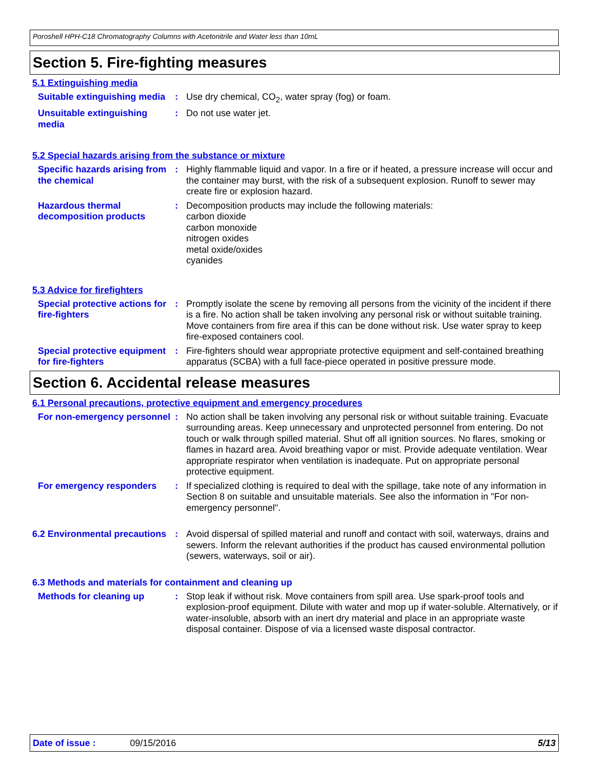Poroshell HPH-C18 Chromatography Columns with Acetonitrile and Water less than 10mL
Section 5. Fire-fighting measures
5.1 Extinguishing media
Suitable extinguishing media
: Use dry chemical, CO<sub>2</sub>, water spray (fog) or foam.
Unsuitable extinguishing media
: Do not use water jet.
5.2 Special hazards arising from the substance or mixture
Specific hazards arising from the chemical
: Highly flammable liquid and vapor. In a fire or if heated, a pressure increase will occur and the container may burst, with the risk of a subsequent explosion. Runoff to sewer may create fire or explosion hazard.
Hazardous thermal decomposition products
: Decomposition products may include the following materials:
carbon dioxide
carbon monoxide
nitrogen oxides
metal oxide/oxides
cyanides
5.3 Advice for firefighters
Special protective actions for fire-fighters
: Promptly isolate the scene by removing all persons from the vicinity of the incident if there is a fire. No action shall be taken involving any personal risk or without suitable training. Move containers from fire area if this can be done without risk. Use water spray to keep fire-exposed containers cool.
Special protective equipment for fire-fighters
: Fire-fighters should wear appropriate protective equipment and self-contained breathing apparatus (SCBA) with a full face-piece operated in positive pressure mode.
Section 6. Accidental release measures
6.1 Personal precautions, protective equipment and emergency procedures
For non-emergency personnel
: No action shall be taken involving any personal risk or without suitable training. Evacuate surrounding areas. Keep unnecessary and unprotected personnel from entering. Do not touch or walk through spilled material. Shut off all ignition sources. No flares, smoking or flames in hazard area. Avoid breathing vapor or mist. Provide adequate ventilation. Wear appropriate respirator when ventilation is inadequate. Put on appropriate personal protective equipment.
For emergency responders : If specialized clothing is required to deal with the spillage, take note of any information in Section 8 on suitable and unsuitable materials. See also the information in "For non-emergency personnel".
6.2 Environmental precautions
: Avoid dispersal of spilled material and runoff and contact with soil, waterways, drains and sewers. Inform the relevant authorities if the product has caused environmental pollution (sewers, waterways, soil or air).
6.3 Methods and materials for containment and cleaning up
Methods for cleaning up : Stop leak if without risk. Move containers from spill area. Use spark-proof tools and explosion-proof equipment. Dilute with water and mop up if water-soluble. Alternatively, or if water-insoluble, absorb with an inert dry material and place in an appropriate waste disposal container. Dispose of via a licensed waste disposal contractor.
Date of issue : 09/15/2016 5/13